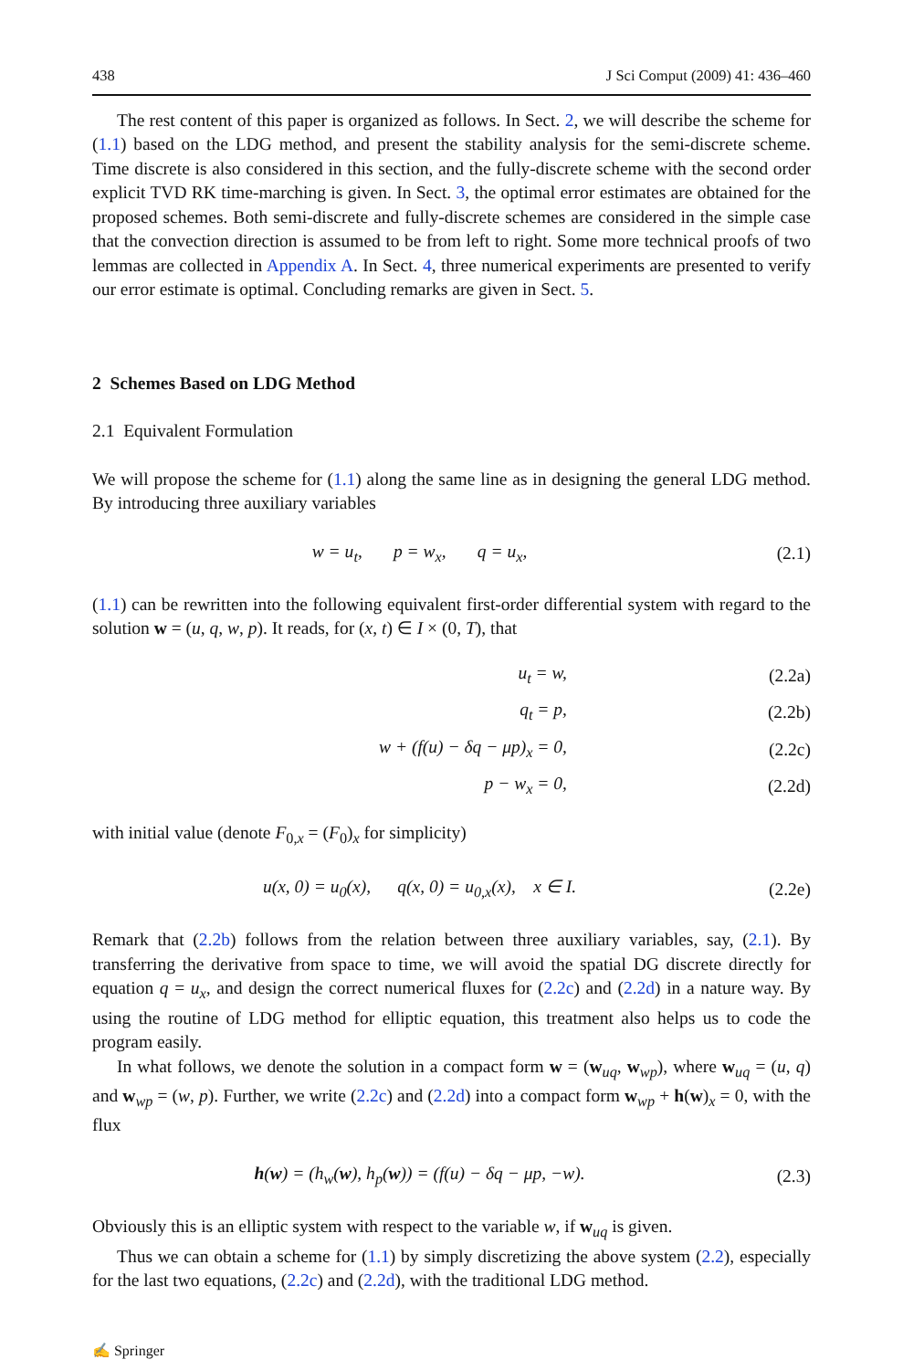438 J Sci Comput (2009) 41: 436–460
The rest content of this paper is organized as follows. In Sect. 2, we will describe the scheme for (1.1) based on the LDG method, and present the stability analysis for the semi-discrete scheme. Time discrete is also considered in this section, and the fully-discrete scheme with the second order explicit TVD RK time-marching is given. In Sect. 3, the optimal error estimates are obtained for the proposed schemes. Both semi-discrete and fully-discrete schemes are considered in the simple case that the convection direction is assumed to be from left to right. Some more technical proofs of two lemmas are collected in Appendix A. In Sect. 4, three numerical experiments are presented to verify our error estimate is optimal. Concluding remarks are given in Sect. 5.
2 Schemes Based on LDG Method
2.1 Equivalent Formulation
We will propose the scheme for (1.1) along the same line as in designing the general LDG method. By introducing three auxiliary variables
w = u<sub>t</sub>, p = w<sub>x</sub>, q = u<sub>x</sub>, (2.1)
(1.1) can be rewritten into the following equivalent first-order differential system with regard to the solution w = (u, q, w, p). It reads, for (x, t) ∈ I × (0, T), that
| u<sub>t</sub> = w, | (2.2a) |
| q<sub>t</sub> = p, | (2.2b) |
| w + (f(u) − δq − μp)<sub>x</sub> = 0, | (2.2c) |
| p − w<sub>x</sub> = 0, | (2.2d) |
with initial value (denote F<sub>0,x</sub> = (F<sub>0</sub>)<sub>x</sub> for simplicity)
u(x, 0) = u<sub>0</sub>(x), q(x, 0) = u<sub>0,x</sub>(x), x ∈ I. (2.2e)
Remark that (2.2b) follows from the relation between three auxiliary variables, say, (2.1). By transferring the derivative from space to time, we will avoid the spatial DG discrete directly for equation q = u<sub>x</sub>, and design the correct numerical fluxes for (2.2c) and (2.2d) in a nature way. By using the routine of LDG method for elliptic equation, this treatment also helps us to code the program easily.
In what follows, we denote the solution in a compact form w = (w<sub>uq</sub>, w<sub>wp</sub>), where w<sub>uq</sub> = (u, q) and w<sub>wp</sub> = (w, p). Further, we write (2.2c) and (2.2d) into a compact form w<sub>wp</sub> + h(w)<sub>x</sub> = 0, with the flux
h(w) = (h<sub>w</sub>(w), h<sub>p</sub>(w)) = (f(u) − δq − μp, −w). (2.3)
Obviously this is an elliptic system with respect to the variable w, if w<sub>uq</sub> is given.
Thus we can obtain a scheme for (1.1) by simply discretizing the above system (2.2), especially for the last two equations, (2.2c) and (2.2d), with the traditional LDG method.
✍ Springer